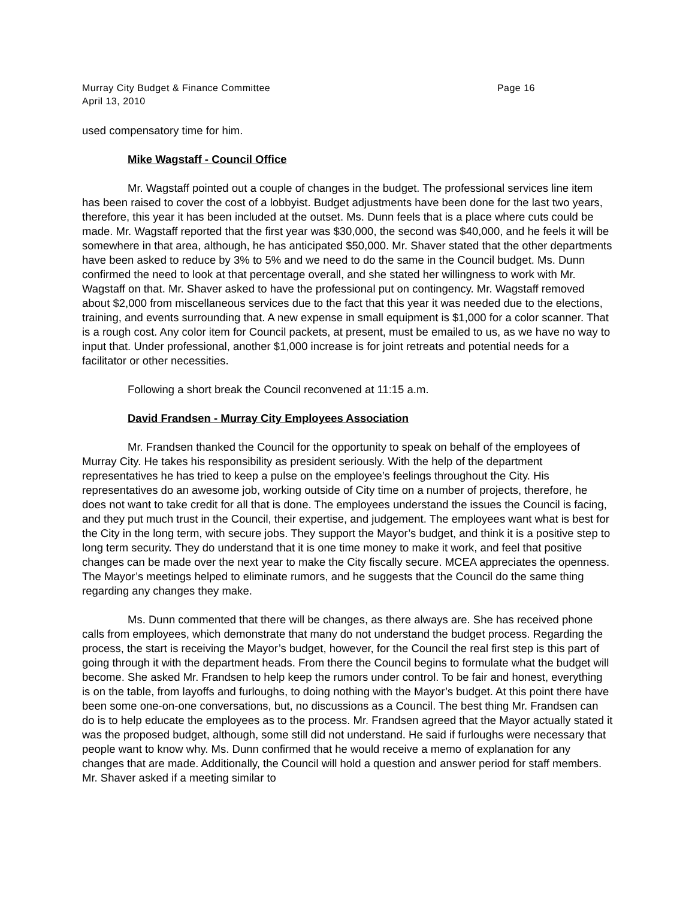Murray City Budget & Finance Committee Page 16
April 13, 2010
used compensatory time for him.
Mike Wagstaff - Council Office
Mr. Wagstaff pointed out a couple of changes in the budget. The professional services line item has been raised to cover the cost of a lobbyist. Budget adjustments have been done for the last two years, therefore, this year it has been included at the outset. Ms. Dunn feels that is a place where cuts could be made. Mr. Wagstaff reported that the first year was $30,000, the second was $40,000, and he feels it will be somewhere in that area, although, he has anticipated $50,000. Mr. Shaver stated that the other departments have been asked to reduce by 3% to 5% and we need to do the same in the Council budget. Ms. Dunn confirmed the need to look at that percentage overall, and she stated her willingness to work with Mr. Wagstaff on that. Mr. Shaver asked to have the professional put on contingency. Mr. Wagstaff removed about $2,000 from miscellaneous services due to the fact that this year it was needed due to the elections, training, and events surrounding that. A new expense in small equipment is $1,000 for a color scanner. That is a rough cost. Any color item for Council packets, at present, must be emailed to us, as we have no way to input that. Under professional, another $1,000 increase is for joint retreats and potential needs for a facilitator or other necessities.
Following a short break the Council reconvened at 11:15 a.m.
David Frandsen - Murray City Employees Association
Mr. Frandsen thanked the Council for the opportunity to speak on behalf of the employees of Murray City. He takes his responsibility as president seriously. With the help of the department representatives he has tried to keep a pulse on the employee’s feelings throughout the City. His representatives do an awesome job, working outside of City time on a number of projects, therefore, he does not want to take credit for all that is done. The employees understand the issues the Council is facing, and they put much trust in the Council, their expertise, and judgement. The employees want what is best for the City in the long term, with secure jobs. They support the Mayor’s budget, and think it is a positive step to long term security. They do understand that it is one time money to make it work, and feel that positive changes can be made over the next year to make the City fiscally secure. MCEA appreciates the openness. The Mayor’s meetings helped to eliminate rumors, and he suggests that the Council do the same thing regarding any changes they make.
Ms. Dunn commented that there will be changes, as there always are. She has received phone calls from employees, which demonstrate that many do not understand the budget process. Regarding the process, the start is receiving the Mayor’s budget, however, for the Council the real first step is this part of going through it with the department heads. From there the Council begins to formulate what the budget will become. She asked Mr. Frandsen to help keep the rumors under control. To be fair and honest, everything is on the table, from layoffs and furloughs, to doing nothing with the Mayor’s budget. At this point there have been some one-on-one conversations, but, no discussions as a Council. The best thing Mr. Frandsen can do is to help educate the employees as to the process. Mr. Frandsen agreed that the Mayor actually stated it was the proposed budget, although, some still did not understand. He said if furloughs were necessary that people want to know why. Ms. Dunn confirmed that he would receive a memo of explanation for any changes that are made. Additionally, the Council will hold a question and answer period for staff members. Mr. Shaver asked if a meeting similar to